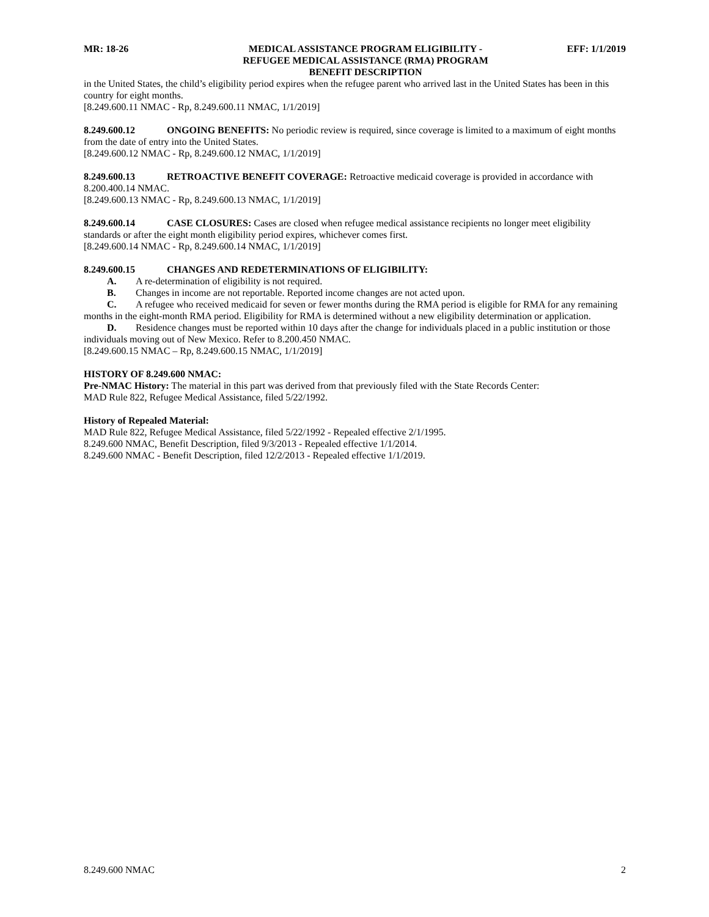MR: 18-26 MEDICAL ASSISTANCE PROGRAM ELIGIBILITY -
REFUGEE MEDICAL ASSISTANCE (RMA) PROGRAM
BENEFIT DESCRIPTION
EFF: 1/1/2019
in the United States, the child’s eligibility period expires when the refugee parent who arrived last in the United States has been in this country for eight months.
[8.249.600.11 NMAC - Rp, 8.249.600.11 NMAC, 1/1/2019]
8.249.600.12 ONGOING BENEFITS: No periodic review is required, since coverage is limited to a maximum of eight months from the date of entry into the United States.
[8.249.600.12 NMAC - Rp, 8.249.600.12 NMAC, 1/1/2019]
8.249.600.13 RETROACTIVE BENEFIT COVERAGE: Retroactive medicaid coverage is provided in accordance with 8.200.400.14 NMAC.
[8.249.600.13 NMAC - Rp, 8.249.600.13 NMAC, 1/1/2019]
8.249.600.14 CASE CLOSURES: Cases are closed when refugee medical assistance recipients no longer meet eligibility standards or after the eight month eligibility period expires, whichever comes first.
[8.249.600.14 NMAC - Rp, 8.249.600.14 NMAC, 1/1/2019]
8.249.600.15 CHANGES AND REDETERMINATIONS OF ELIGIBILITY:
A. A re-determination of eligibility is not required.
B. Changes in income are not reportable. Reported income changes are not acted upon.
C. A refugee who received medicaid for seven or fewer months during the RMA period is eligible for RMA for any remaining months in the eight-month RMA period. Eligibility for RMA is determined without a new eligibility determination or application.
D. Residence changes must be reported within 10 days after the change for individuals placed in a public institution or those individuals moving out of New Mexico. Refer to 8.200.450 NMAC.
[8.249.600.15 NMAC – Rp, 8.249.600.15 NMAC, 1/1/2019]
HISTORY OF 8.249.600 NMAC:
Pre-NMAC History: The material in this part was derived from that previously filed with the State Records Center:
MAD Rule 822, Refugee Medical Assistance, filed 5/22/1992.
History of Repealed Material:
MAD Rule 822, Refugee Medical Assistance, filed 5/22/1992 - Repealed effective 2/1/1995.
8.249.600 NMAC, Benefit Description, filed 9/3/2013 - Repealed effective 1/1/2014.
8.249.600 NMAC - Benefit Description, filed 12/2/2013 - Repealed effective 1/1/2019.
8.249.600 NMAC 2